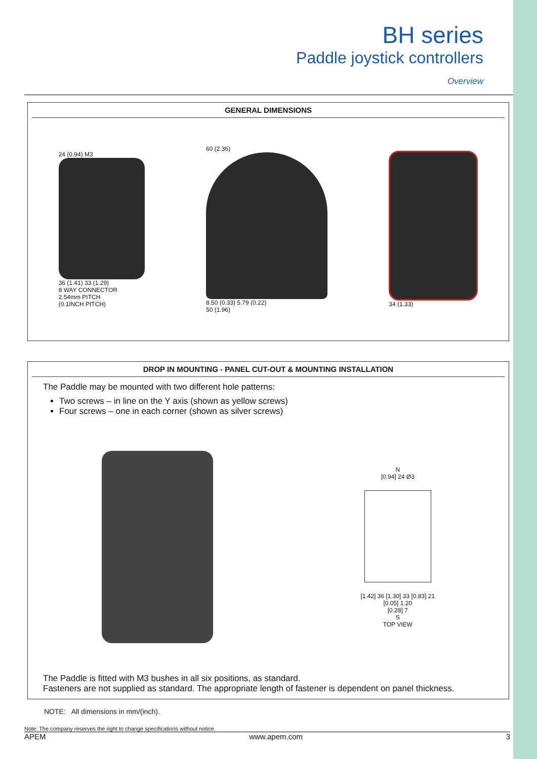BH series
Paddle joystick controllers
Overview
GENERAL DIMENSIONS
24 (0.94) M3
36 (1.41) 33 (1.29)
8 WAY CONNECTOR
2.54mm PITCH
(0.1INCH PITCH)
60 (2.36)
8.50 (0.33) 5.79 (0.22)
50 (1.96)
34 (1.33)
DROP IN MOUNTING - PANEL CUT-OUT & MOUNTING INSTALLATION
The Paddle may be mounted with two different hole patterns:
Two screws – in line on the Y axis (shown as yellow screws)
Four screws – one in each corner (shown as silver screws)
N
[0.94] 24 Ø3
[1.42] 36 [1.30] 33 [0.83] 21
[0.05] 1.20
[0.28] 7
S
TOP VIEW
The Paddle is fitted with M3 bushes in all six positions, as standard.
Fasteners are not supplied as standard. The appropriate length of fastener is dependent on panel thickness.
NOTE: All dimensions in mm/(inch).
Note: The company reserves the right to change specifications without notice.
APEM www.apem.com 3